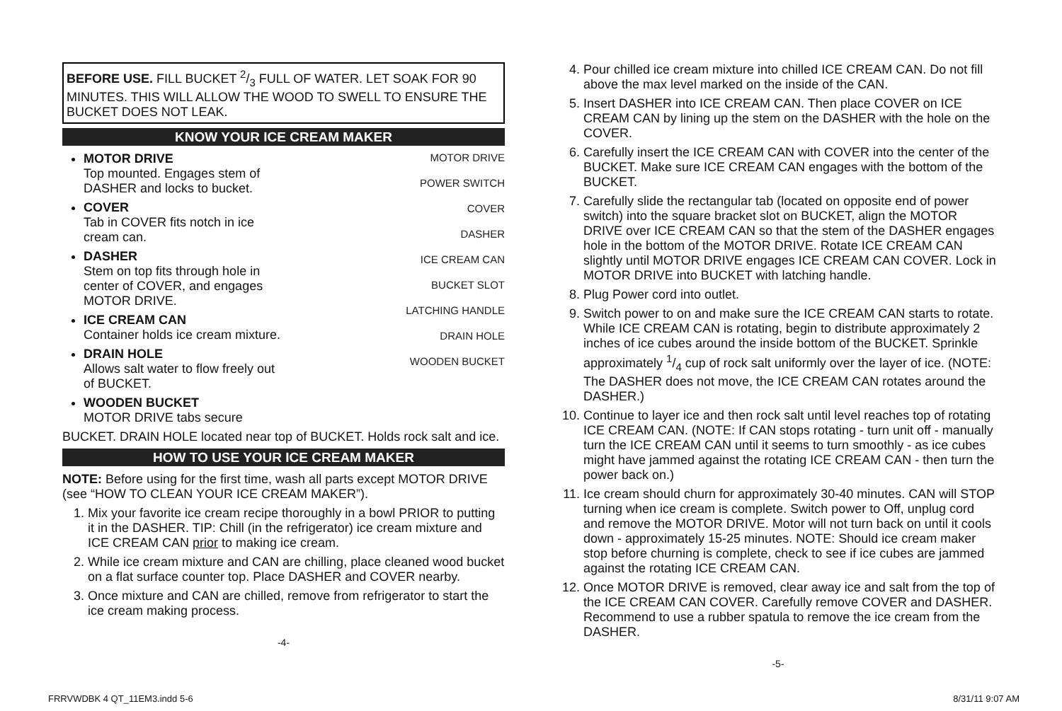BEFORE USE. FILL BUCKET 2/3 FULL OF WATER. LET SOAK FOR 90 MINUTES. THIS WILL ALLOW THE WOOD TO SWELL TO ENSURE THE BUCKET DOES NOT LEAK.
KNOW YOUR ICE CREAM MAKER
MOTOR DRIVE
Top mounted. Engages stem of DASHER and locks to bucket.
COVER
Tab in COVER fits notch in ice cream can.
DASHER
Stem on top fits through hole in center of COVER, and engages MOTOR DRIVE.
ICE CREAM CAN
Container holds ice cream mixture.
DRAIN HOLE
Allows salt water to flow freely out of BUCKET.
WOODEN BUCKET
MOTOR DRIVE tabs secure
MOTOR DRIVE
POWER SWITCH
COVER
DASHER
ICE CREAM CAN
BUCKET SLOT
LATCHING HANDLE
DRAIN HOLE
WOODEN BUCKET
BUCKET. DRAIN HOLE located near top of BUCKET. Holds rock salt and ice.
HOW TO USE YOUR ICE CREAM MAKER
NOTE: Before using for the first time, wash all parts except MOTOR DRIVE (see “HOW TO CLEAN YOUR ICE CREAM MAKER”).
1. Mix your favorite ice cream recipe thoroughly in a bowl PRIOR to putting it in the DASHER. TIP: Chill (in the refrigerator) ice cream mixture and ICE CREAM CAN prior to making ice cream.
2. While ice cream mixture and CAN are chilling, place cleaned wood bucket on a flat surface counter top. Place DASHER and COVER nearby.
3. Once mixture and CAN are chilled, remove from refrigerator to start the ice cream making process.
-4-
4. Pour chilled ice cream mixture into chilled ICE CREAM CAN. Do not fill above the max level marked on the inside of the CAN.
5. Insert DASHER into ICE CREAM CAN. Then place COVER on ICE CREAM CAN by lining up the stem on the DASHER with the hole on the COVER.
6. Carefully insert the ICE CREAM CAN with COVER into the center of the BUCKET. Make sure ICE CREAM CAN engages with the bottom of the BUCKET.
7. Carefully slide the rectangular tab (located on opposite end of power switch) into the square bracket slot on BUCKET, align the MOTOR DRIVE over ICE CREAM CAN so that the stem of the DASHER engages hole in the bottom of the MOTOR DRIVE. Rotate ICE CREAM CAN slightly until MOTOR DRIVE engages ICE CREAM CAN COVER. Lock in MOTOR DRIVE into BUCKET with latching handle.
8. Plug Power cord into outlet.
9. Switch power to on and make sure the ICE CREAM CAN starts to rotate. While ICE CREAM CAN is rotating, begin to distribute approximately 2 inches of ice cubes around the inside bottom of the BUCKET. Sprinkle approximately 1/4 cup of rock salt uniformly over the layer of ice. (NOTE: The DASHER does not move, the ICE CREAM CAN rotates around the DASHER.)
10. Continue to layer ice and then rock salt until level reaches top of rotating ICE CREAM CAN. (NOTE: If CAN stops rotating - turn unit off - manually turn the ICE CREAM CAN until it seems to turn smoothly - as ice cubes might have jammed against the rotating ICE CREAM CAN - then turn the power back on.)
11. Ice cream should churn for approximately 30-40 minutes. CAN will STOP turning when ice cream is complete. Switch power to Off, unplug cord and remove the MOTOR DRIVE. Motor will not turn back on until it cools down - approximately 15-25 minutes. NOTE: Should ice cream maker stop before churning is complete, check to see if ice cubes are jammed against the rotating ICE CREAM CAN.
12. Once MOTOR DRIVE is removed, clear away ice and salt from the top of the ICE CREAM CAN COVER. Carefully remove COVER and DASHER. Recommend to use a rubber spatula to remove the ice cream from the DASHER.
-5-
FRRVWDBK 4 QT_11EM3.indd 5-6 8/31/11 9:07 AM